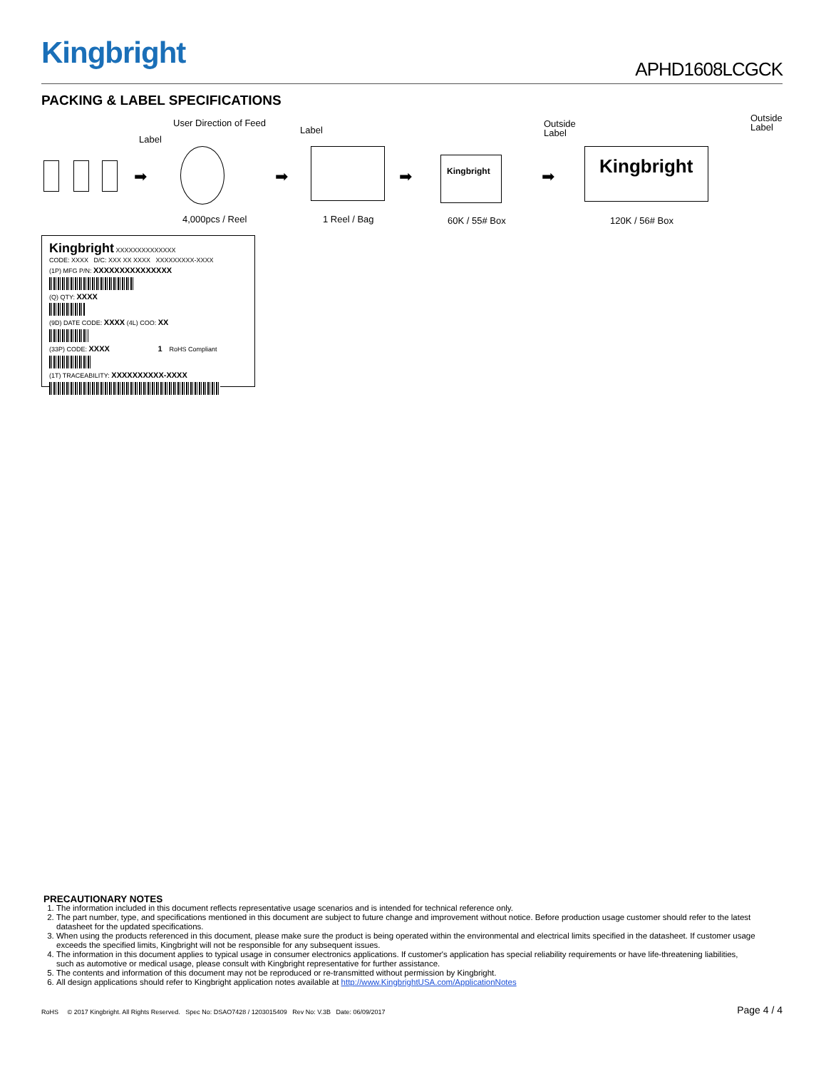Kingbright
APHD1608LCGCK
PACKING & LABEL SPECIFICATIONS
User Direction of Feed
Label
Label
Outside
Label
Outside
Label
➡ ➡ ➡
Kingbright
➡
Kingbright
4,000pcs / Reel 1 Reel / Bag 60K / 55# Box 120K / 56# Box
Kingbright XXXXXXXXXXXXXX
CODE: XXXX D/C: XXX XX XXXX XXXXXXXXX-XXXX
(1P) MFG P/N: XXXXXXXXXXXXXXX
(Q) QTY: XXXX
(9D) DATE CODE: XXXX (4L) COO: XX
(33P) CODE: XXXX 1 RoHS Compliant
(1T) TRACEABILITY: XXXXXXXXXX-XXXX
PRECAUTIONARY NOTES
1. The information included in this document reflects representative usage scenarios and is intended for technical reference only.
2. The part number, type, and specifications mentioned in this document are subject to future change and improvement without notice. Before production usage customer should refer to the latest datasheet for the updated specifications.
3. When using the products referenced in this document, please make sure the product is being operated within the environmental and electrical limits specified in the datasheet. If customer usage exceeds the specified limits, Kingbright will not be responsible for any subsequent issues.
4. The information in this document applies to typical usage in consumer electronics applications. If customer's application has special reliability requirements or have life-threatening liabilities, such as automotive or medical usage, please consult with Kingbright representative for further assistance.
5. The contents and information of this document may not be reproduced or re-transmitted without permission by Kingbright.
6. All design applications should refer to Kingbright application notes available at http://www.KingbrightUSA.com/ApplicationNotes
RoHS © 2017 Kingbright. All Rights Reserved. Spec No: DSAO7428 / 1203015409 Rev No: V.3B Date: 06/09/2017 Page 4 / 4